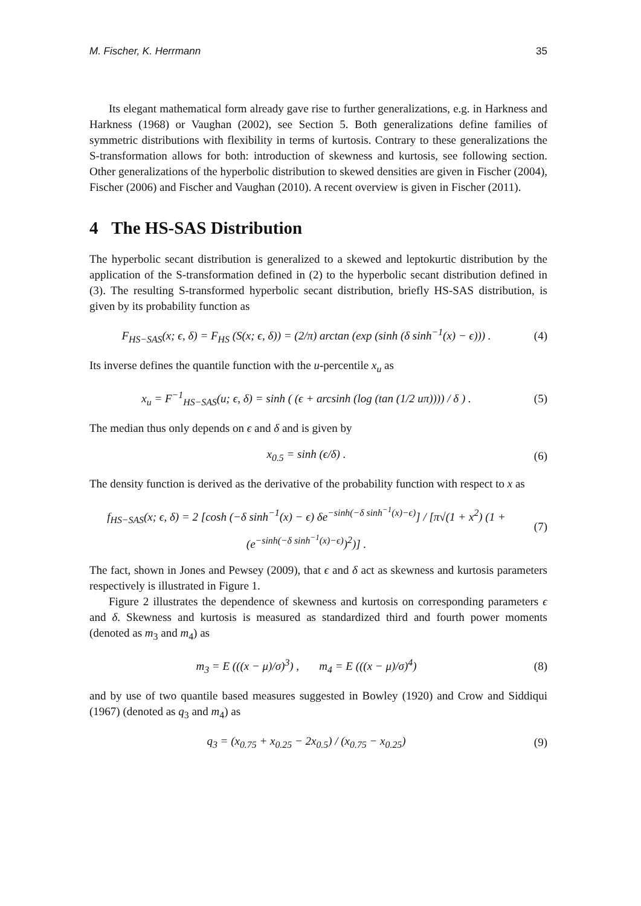M. Fischer, K. Herrmann 35
Its elegant mathematical form already gave rise to further generalizations, e.g. in Harkness and Harkness (1968) or Vaughan (2002), see Section 5. Both generalizations define families of symmetric distributions with flexibility in terms of kurtosis. Contrary to these generalizations the S-transformation allows for both: introduction of skewness and kurtosis, see following section. Other generalizations of the hyperbolic distribution to skewed densities are given in Fischer (2004), Fischer (2006) and Fischer and Vaughan (2010). A recent overview is given in Fischer (2011).
4 The HS-SAS Distribution
The hyperbolic secant distribution is generalized to a skewed and leptokurtic distribution by the application of the S-transformation defined in (2) to the hyperbolic secant distribution defined in (3). The resulting S-transformed hyperbolic secant distribution, briefly HS-SAS distribution, is given by its probability function as
F<sub>HS−SAS</sub>(x; ϵ, δ) = F<sub>HS</sub> (S(x; ϵ, δ)) = (2/π) arctan (exp (sinh (δ sinh<sup>−1</sup>(x) − ϵ))) . (4)
Its inverse defines the quantile function with the u-percentile x<sub>u</sub> as
x<sub>u</sub> = F<sup>−1</sup><sub>HS−SAS</sub>(u; ϵ, δ) = sinh ( (ϵ + arcsinh (log (tan (1/2 uπ)))) / δ ) . (5)
The median thus only depends on ϵ and δ and is given by
x<sub>0.5</sub> = sinh (ϵ/δ) . (6)
The density function is derived as the derivative of the probability function with respect to x as
f<sub>HS−SAS</sub>(x; ϵ, δ) = 2 [cosh (−δ sinh<sup>−1</sup>(x) − ϵ) δe<sup>−sinh(−δ sinh<sup>−1</sup>(x)−ϵ)</sup>] / [π√(1 + x<sup>2</sup>) (1 + (e<sup>−sinh(−δ sinh<sup>−1</sup>(x)−ϵ)</sup>)<sup>2</sup>)] . (7)
The fact, shown in Jones and Pewsey (2009), that ϵ and δ act as skewness and kurtosis parameters respectively is illustrated in Figure 1.
Figure 2 illustrates the dependence of skewness and kurtosis on corresponding parameters ϵ and δ. Skewness and kurtosis is measured as standardized third and fourth power moments (denoted as m<sub>3</sub> and m<sub>4</sub>) as
m<sub>3</sub> = E (((x − μ)/σ)<sup>3</sup>) , m<sub>4</sub> = E (((x − μ)/σ)<sup>4</sup>) (8)
and by use of two quantile based measures suggested in Bowley (1920) and Crow and Siddiqui (1967) (denoted as q<sub>3</sub> and m<sub>4</sub>) as
q<sub>3</sub> = (x<sub>0.75</sub> + x<sub>0.25</sub> − 2x<sub>0.5</sub>) / (x<sub>0.75</sub> − x<sub>0.25</sub>) (9)